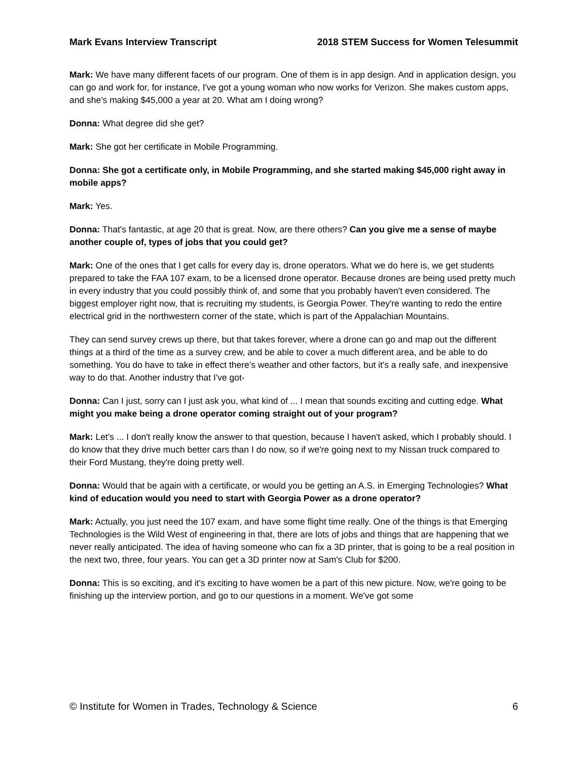Mark Evans Interview Transcript 2018 STEM Success for Women Telesummit
Mark: We have many different facets of our program. One of them is in app design. And in application design, you can go and work for, for instance, I've got a young woman who now works for Verizon. She makes custom apps, and she's making $45,000 a year at 20. What am I doing wrong?
Donna: What degree did she get?
Mark: She got her certificate in Mobile Programming.
Donna: She got a certificate only, in Mobile Programming, and she started making $45,000 right away in mobile apps?
Mark: Yes.
Donna: That's fantastic, at age 20 that is great. Now, are there others? Can you give me a sense of maybe another couple of, types of jobs that you could get?
Mark: One of the ones that I get calls for every day is, drone operators. What we do here is, we get students prepared to take the FAA 107 exam, to be a licensed drone operator. Because drones are being used pretty much in every industry that you could possibly think of, and some that you probably haven't even considered. The biggest employer right now, that is recruiting my students, is Georgia Power. They're wanting to redo the entire electrical grid in the northwestern corner of the state, which is part of the Appalachian Mountains.
They can send survey crews up there, but that takes forever, where a drone can go and map out the different things at a third of the time as a survey crew, and be able to cover a much different area, and be able to do something. You do have to take in effect there's weather and other factors, but it's a really safe, and inexpensive way to do that. Another industry that I've got-
Donna: Can I just, sorry can I just ask you, what kind of ... I mean that sounds exciting and cutting edge. What might you make being a drone operator coming straight out of your program?
Mark: Let's ... I don't really know the answer to that question, because I haven't asked, which I probably should. I do know that they drive much better cars than I do now, so if we're going next to my Nissan truck compared to their Ford Mustang, they're doing pretty well.
Donna: Would that be again with a certificate, or would you be getting an A.S. in Emerging Technologies? What kind of education would you need to start with Georgia Power as a drone operator?
Mark: Actually, you just need the 107 exam, and have some flight time really. One of the things is that Emerging Technologies is the Wild West of engineering in that, there are lots of jobs and things that are happening that we never really anticipated. The idea of having someone who can fix a 3D printer, that is going to be a real position in the next two, three, four years. You can get a 3D printer now at Sam's Club for $200.
Donna: This is so exciting, and it's exciting to have women be a part of this new picture. Now, we're going to be finishing up the interview portion, and go to our questions in a moment. We've got some
© Institute for Women in Trades, Technology & Science 6